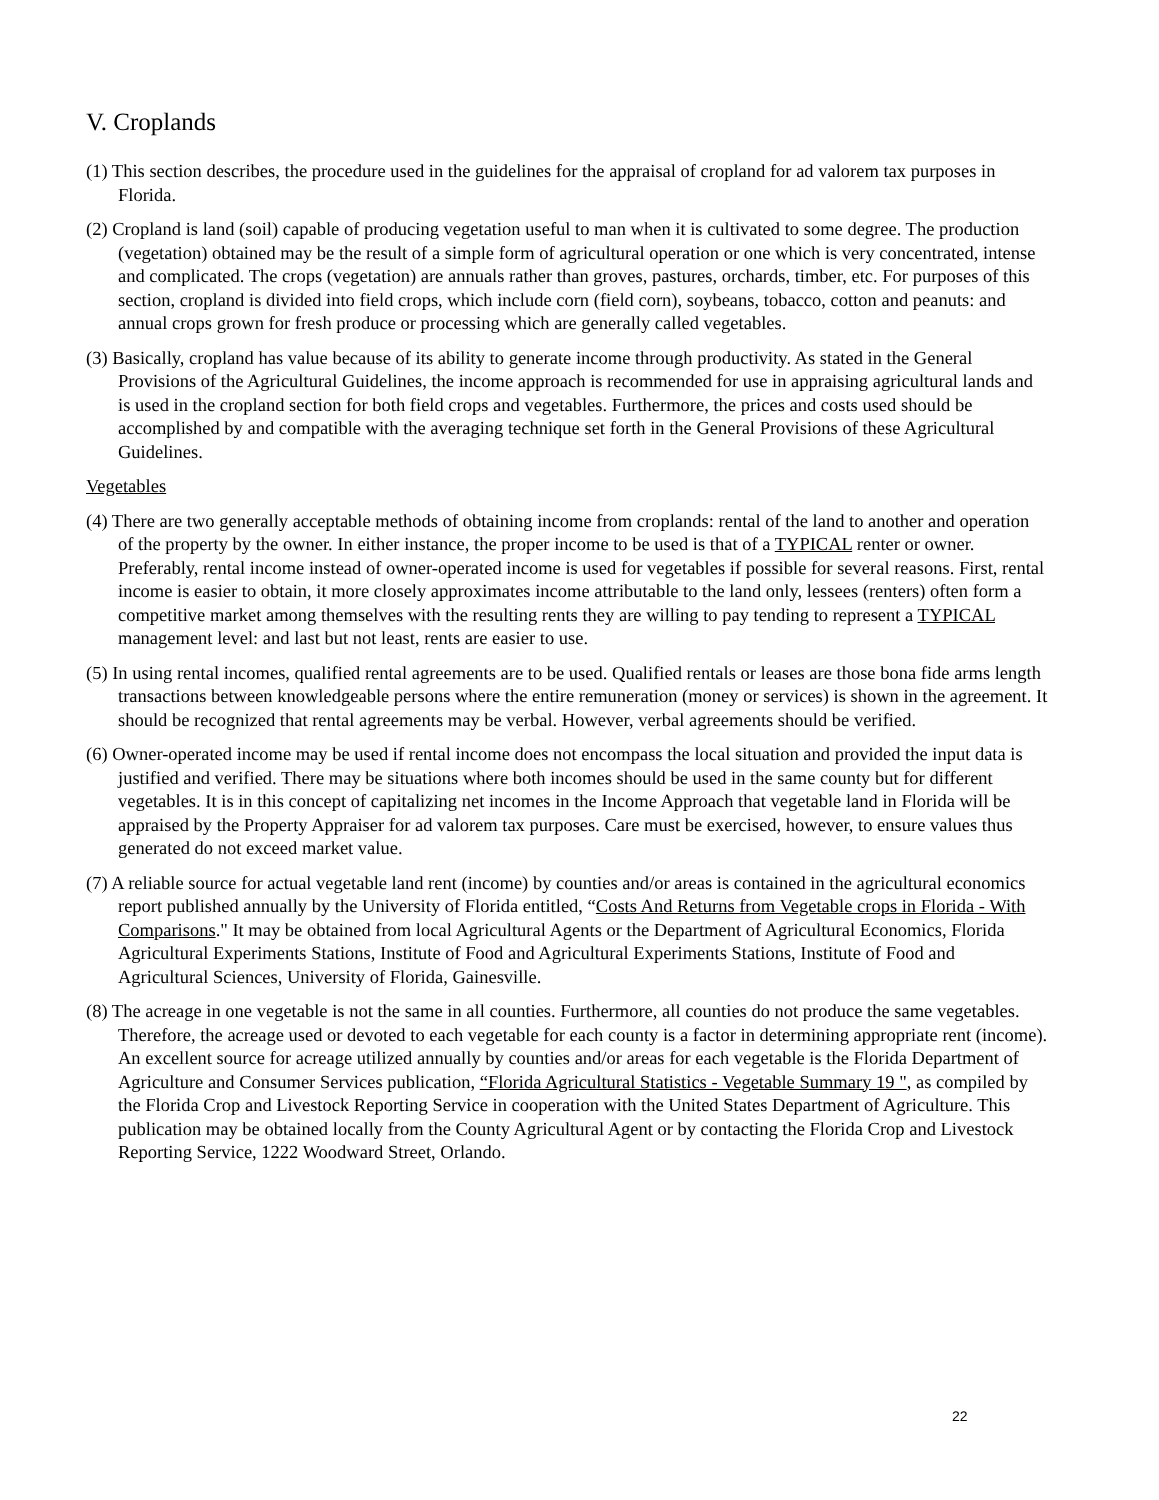V. Croplands
(1) This section describes, the procedure used in the guidelines for the appraisal of cropland for ad valorem tax purposes in Florida.
(2) Cropland is land (soil) capable of producing vegetation useful to man when it is cultivated to some degree. The production (vegetation) obtained may be the result of a simple form of agricultural operation or one which is very concentrated, intense and complicated. The crops (vegetation) are annuals rather than groves, pastures, orchards, timber, etc. For purposes of this section, cropland is divided into field crops, which include corn (field corn), soybeans, tobacco, cotton and peanuts: and annual crops grown for fresh produce or processing which are generally called vegetables.
(3) Basically, cropland has value because of its ability to generate income through productivity. As stated in the General Provisions of the Agricultural Guidelines, the income approach is recommended for use in appraising agricultural lands and is used in the cropland section for both field crops and vegetables. Furthermore, the prices and costs used should be accomplished by and compatible with the averaging technique set forth in the General Provisions of these Agricultural Guidelines.
Vegetables
(4) There are two generally acceptable methods of obtaining income from croplands: rental of the land to another and operation of the property by the owner. In either instance, the proper income to be used is that of a TYPICAL renter or owner. Preferably, rental income instead of owner-operated income is used for vegetables if possible for several reasons. First, rental income is easier to obtain, it more closely approximates income attributable to the land only, lessees (renters) often form a competitive market among themselves with the resulting rents they are willing to pay tending to represent a TYPICAL management level: and last but not least, rents are easier to use.
(5) In using rental incomes, qualified rental agreements are to be used. Qualified rentals or leases are those bona fide arms length transactions between knowledgeable persons where the entire remuneration (money or services) is shown in the agreement. It should be recognized that rental agreements may be verbal. However, verbal agreements should be verified.
(6) Owner-operated income may be used if rental income does not encompass the local situation and provided the input data is justified and verified. There may be situations where both incomes should be used in the same county but for different vegetables. It is in this concept of capitalizing net incomes in the Income Approach that vegetable land in Florida will be appraised by the Property Appraiser for ad valorem tax purposes. Care must be exercised, however, to ensure values thus generated do not exceed market value.
(7) A reliable source for actual vegetable land rent (income) by counties and/or areas is contained in the agricultural economics report published annually by the University of Florida entitled, “Costs And Returns from Vegetable crops in Florida - With Comparisons." It may be obtained from local Agricultural Agents or the Department of Agricultural Economics, Florida Agricultural Experiments Stations, Institute of Food and Agricultural Experiments Stations, Institute of Food and Agricultural Sciences, University of Florida, Gainesville.
(8) The acreage in one vegetable is not the same in all counties. Furthermore, all counties do not produce the same vegetables. Therefore, the acreage used or devoted to each vegetable for each county is a factor in determining appropriate rent (income). An excellent source for acreage utilized annually by counties and/or areas for each vegetable is the Florida Department of Agriculture and Consumer Services publication, “Florida Agricultural Statistics - Vegetable Summary 19 ", as compiled by the Florida Crop and Livestock Reporting Service in cooperation with the United States Department of Agriculture. This publication may be obtained locally from the County Agricultural Agent or by contacting the Florida Crop and Livestock Reporting Service, 1222 Woodward Street, Orlando.
22